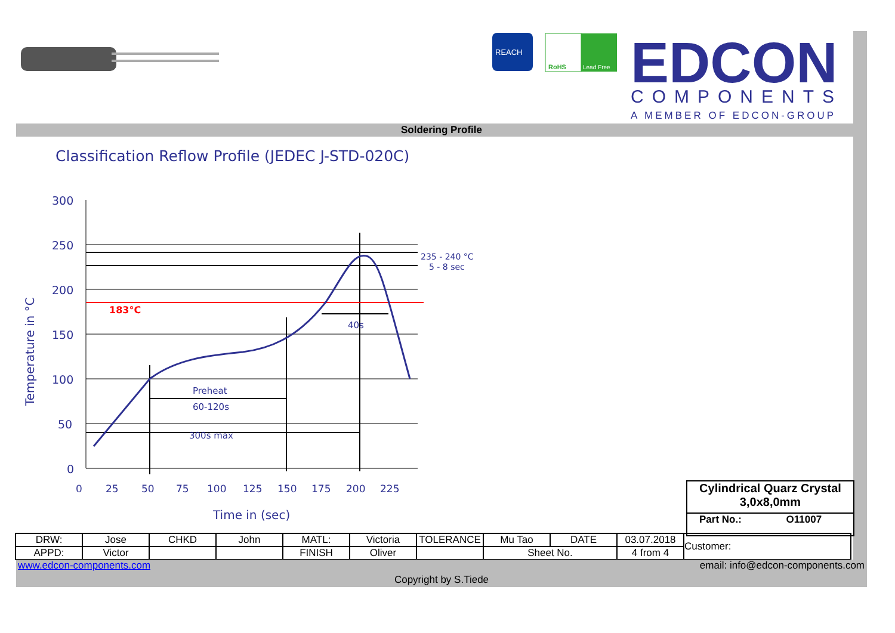REACH
RoHS
Lead Free
EDCON
COMPONENTS
A MEMBER OF EDCON-GROUP
Soldering Profile
Classification Reflow Profile (JEDEC J-STD-020C)
300
250
200
150
100
50
0
183°C
235 - 240 °C
5 - 8 sec
40s
Preheat
60-120s
300s max
0
25
50
75
100
125
150
175
200
225
Time in (sec)
Temperature in °C
Cylindrical Quarz Crystal
3,0x8,0mm
Part No.: O11007
| DRW: | Jose | CHKD | John | MATL: | Victoria | TOLERANCE | Mu Tao | DATE | 03.07.2018 | Customer: |
| APPD: | Victor | | | FINISH | Oliver | | Sheet No. | | 4 from 4 | |
www.edcon-components.com email: info@edcon-components.com
Copyright by S.Tiede